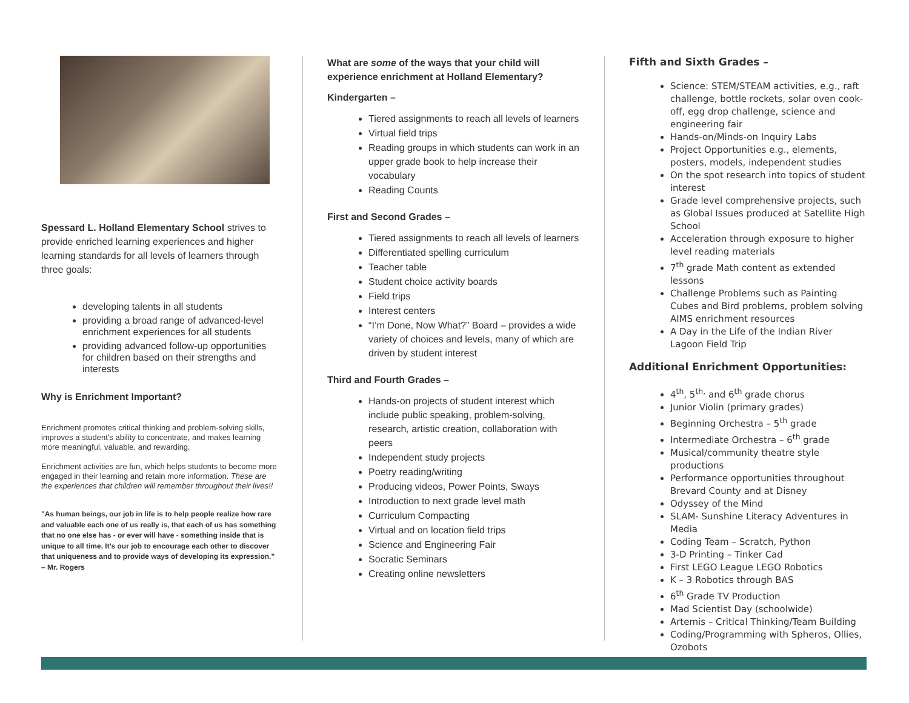Spessard L. Holland Elementary School strives to provide enriched learning experiences and higher learning standards for all levels of learners through three goals:
developing talents in all students
providing a broad range of advanced-level enrichment experiences for all students
providing advanced follow-up opportunities for children based on their strengths and interests
Why is Enrichment Important?
Enrichment promotes critical thinking and problem-solving skills, improves a student's ability to concentrate, and makes learning more meaningful, valuable, and rewarding.
Enrichment activities are fun, which helps students to become more engaged in their learning and retain more information. These are the experiences that children will remember throughout their lives!!
"As human beings, our job in life is to help people realize how rare and valuable each one of us really is, that each of us has something that no one else has - or ever will have - something inside that is unique to all time. It's our job to encourage each other to discover that uniqueness and to provide ways of developing its expression." – Mr. Rogers
What are some of the ways that your child will experience enrichment at Holland Elementary?
Kindergarten –
Tiered assignments to reach all levels of learners
Virtual field trips
Reading groups in which students can work in an upper grade book to help increase their vocabulary
Reading Counts
First and Second Grades –
Tiered assignments to reach all levels of learners
Differentiated spelling curriculum
Teacher table
Student choice activity boards
Field trips
Interest centers
“I’m Done, Now What?” Board – provides a wide variety of choices and levels, many of which are driven by student interest
Third and Fourth Grades –
Hands-on projects of student interest which include public speaking, problem-solving, research, artistic creation, collaboration with peers
Independent study projects
Poetry reading/writing
Producing videos, Power Points, Sways
Introduction to next grade level math
Curriculum Compacting
Virtual and on location field trips
Science and Engineering Fair
Socratic Seminars
Creating online newsletters
Fifth and Sixth Grades –
Science: STEM/STEAM activities, e.g., raft challenge, bottle rockets, solar oven cook-off, egg drop challenge, science and engineering fair
Hands-on/Minds-on Inquiry Labs
Project Opportunities e.g., elements, posters, models, independent studies
On the spot research into topics of student interest
Grade level comprehensive projects, such as Global Issues produced at Satellite High School
Acceleration through exposure to higher level reading materials
7<sup>th</sup> grade Math content as extended lessons
Challenge Problems such as Painting Cubes and Bird problems, problem solving AIMS enrichment resources
A Day in the Life of the Indian River Lagoon Field Trip
Additional Enrichment Opportunities:
4<sup>th</sup>, 5<sup>th,</sup> and 6<sup>th</sup> grade chorus
Junior Violin (primary grades)
Beginning Orchestra – 5<sup>th</sup> grade
Intermediate Orchestra – 6<sup>th</sup> grade
Musical/community theatre style productions
Performance opportunities throughout Brevard County and at Disney
Odyssey of the Mind
SLAM- Sunshine Literacy Adventures in Media
Coding Team – Scratch, Python
3-D Printing – Tinker Cad
First LEGO League LEGO Robotics
K – 3 Robotics through BAS
6<sup>th</sup> Grade TV Production
Mad Scientist Day (schoolwide)
Artemis – Critical Thinking/Team Building
Coding/Programming with Spheros, Ollies, Ozobots